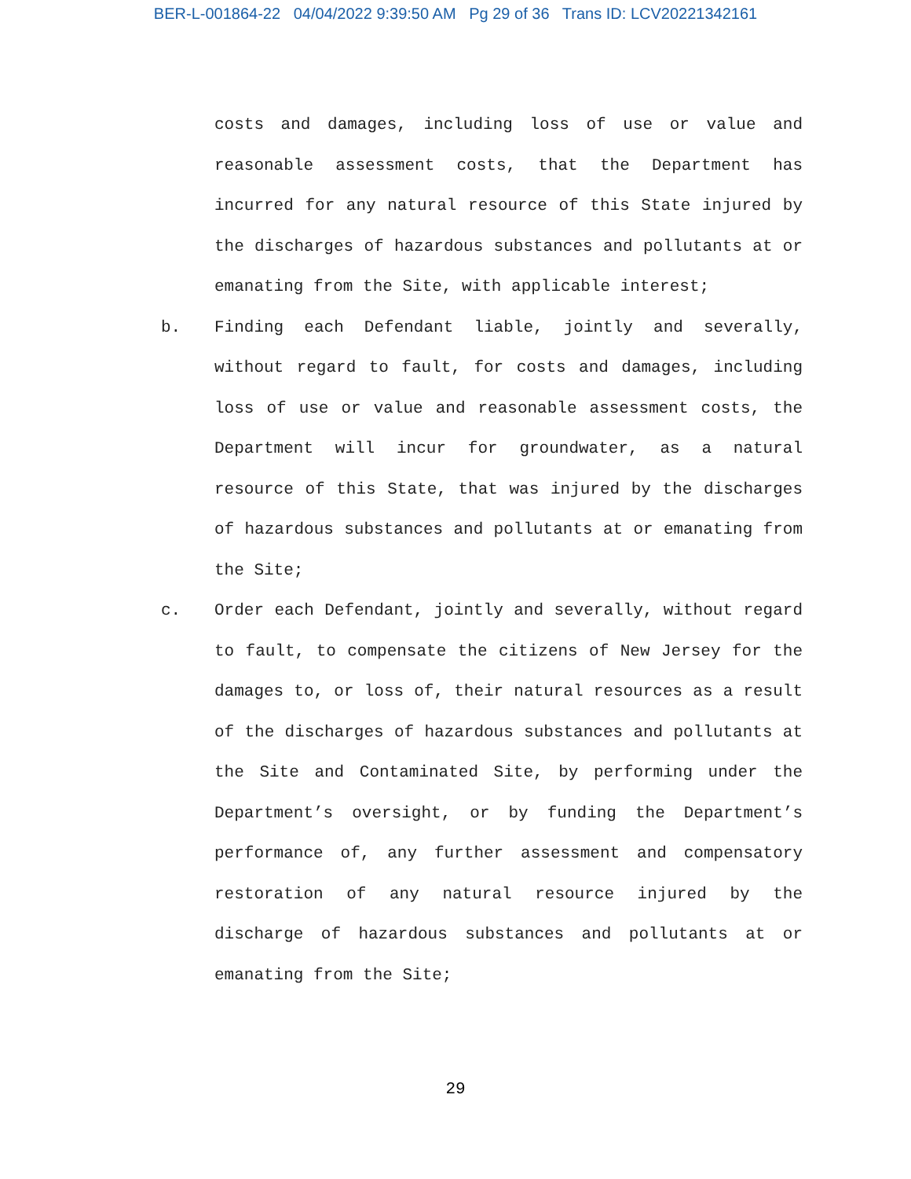BER-L-001864-22 04/04/2022 9:39:50 AM Pg 29 of 36 Trans ID: LCV20221342161
costs and damages, including loss of use or value and reasonable assessment costs, that the Department has incurred for any natural resource of this State injured by the discharges of hazardous substances and pollutants at or emanating from the Site, with applicable interest;
b. Finding each Defendant liable, jointly and severally, without regard to fault, for costs and damages, including loss of use or value and reasonable assessment costs, the Department will incur for groundwater, as a natural resource of this State, that was injured by the discharges of hazardous substances and pollutants at or emanating from the Site;
c. Order each Defendant, jointly and severally, without regard to fault, to compensate the citizens of New Jersey for the damages to, or loss of, their natural resources as a result of the discharges of hazardous substances and pollutants at the Site and Contaminated Site, by performing under the Department’s oversight, or by funding the Department’s performance of, any further assessment and compensatory restoration of any natural resource injured by the discharge of hazardous substances and pollutants at or emanating from the Site;
29